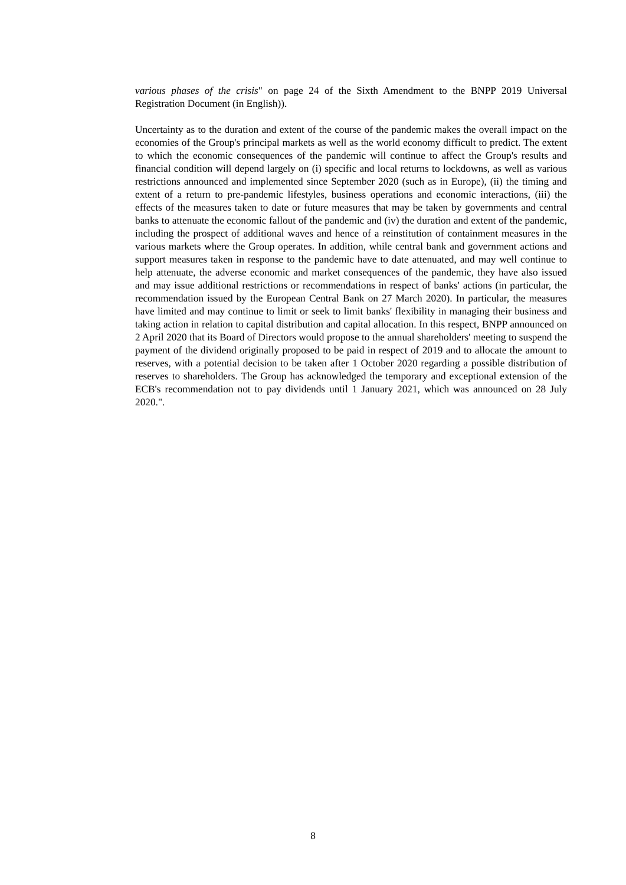various phases of the crisis" on page 24 of the Sixth Amendment to the BNPP 2019 Universal Registration Document (in English)).
Uncertainty as to the duration and extent of the course of the pandemic makes the overall impact on the economies of the Group's principal markets as well as the world economy difficult to predict. The extent to which the economic consequences of the pandemic will continue to affect the Group's results and financial condition will depend largely on (i) specific and local returns to lockdowns, as well as various restrictions announced and implemented since September 2020 (such as in Europe), (ii) the timing and extent of a return to pre-pandemic lifestyles, business operations and economic interactions, (iii) the effects of the measures taken to date or future measures that may be taken by governments and central banks to attenuate the economic fallout of the pandemic and (iv) the duration and extent of the pandemic, including the prospect of additional waves and hence of a reinstitution of containment measures in the various markets where the Group operates. In addition, while central bank and government actions and support measures taken in response to the pandemic have to date attenuated, and may well continue to help attenuate, the adverse economic and market consequences of the pandemic, they have also issued and may issue additional restrictions or recommendations in respect of banks' actions (in particular, the recommendation issued by the European Central Bank on 27 March 2020). In particular, the measures have limited and may continue to limit or seek to limit banks' flexibility in managing their business and taking action in relation to capital distribution and capital allocation. In this respect, BNPP announced on 2 April 2020 that its Board of Directors would propose to the annual shareholders' meeting to suspend the payment of the dividend originally proposed to be paid in respect of 2019 and to allocate the amount to reserves, with a potential decision to be taken after 1 October 2020 regarding a possible distribution of reserves to shareholders. The Group has acknowledged the temporary and exceptional extension of the ECB's recommendation not to pay dividends until 1 January 2021, which was announced on 28 July 2020.".
8